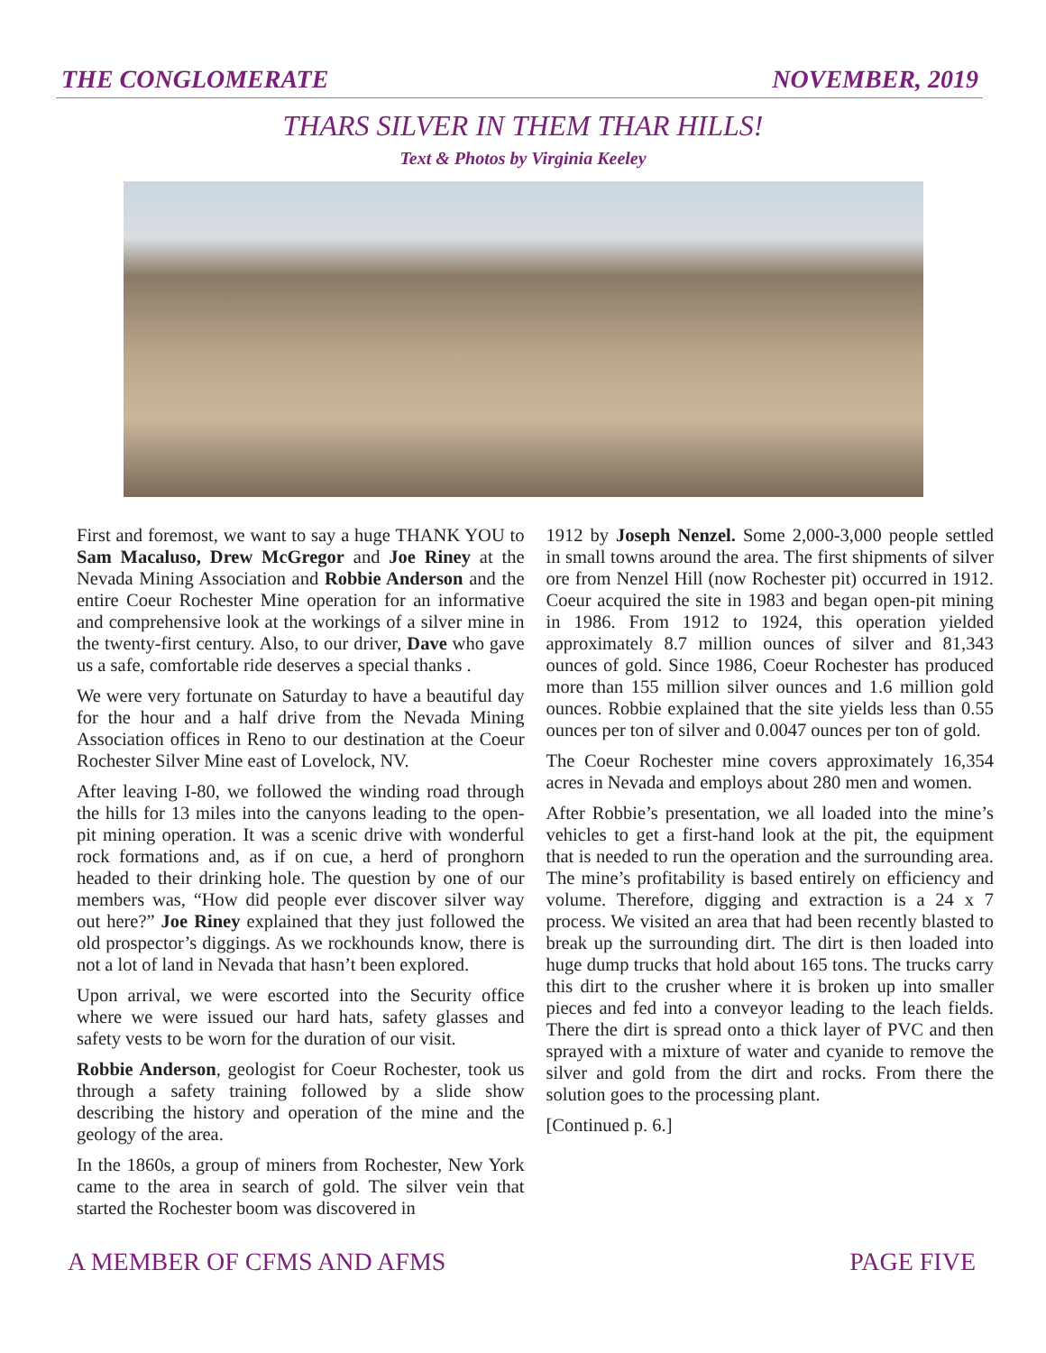THE CONGLOMERATE NOVEMBER, 2019
THARS SILVER IN THEM THAR HILLS!
Text & Photos by Virginia Keeley
First and foremost, we want to say a huge THANK YOU to Sam Macaluso, Drew McGregor and Joe Riney at the Nevada Mining Association and Robbie Anderson and the entire Coeur Rochester Mine operation for an informative and comprehensive look at the workings of a silver mine in the twenty-first century. Also, to our driver, Dave who gave us a safe, comfortable ride deserves a special thanks .
We were very fortunate on Saturday to have a beautiful day for the hour and a half drive from the Nevada Mining Association offices in Reno to our destination at the Coeur Rochester Silver Mine east of Lovelock, NV.
After leaving I-80, we followed the winding road through the hills for 13 miles into the canyons leading to the open-pit mining operation. It was a scenic drive with wonderful rock formations and, as if on cue, a herd of pronghorn headed to their drinking hole. The question by one of our members was, “How did people ever discover silver way out here?” Joe Riney explained that they just followed the old prospector’s diggings. As we rockhounds know, there is not a lot of land in Nevada that hasn’t been explored.
Upon arrival, we were escorted into the Security office where we were issued our hard hats, safety glasses and safety vests to be worn for the duration of our visit.
Robbie Anderson, geologist for Coeur Rochester, took us through a safety training followed by a slide show describing the history and operation of the mine and the geology of the area.
In the 1860s, a group of miners from Rochester, New York came to the area in search of gold. The silver vein that started the Rochester boom was discovered in
1912 by Joseph Nenzel. Some 2,000-3,000 people settled in small towns around the area. The first shipments of silver ore from Nenzel Hill (now Rochester pit) occurred in 1912. Coeur acquired the site in 1983 and began open-pit mining in 1986. From 1912 to 1924, this operation yielded approximately 8.7 million ounces of silver and 81,343 ounces of gold. Since 1986, Coeur Rochester has produced more than 155 million silver ounces and 1.6 million gold ounces. Robbie explained that the site yields less than 0.55 ounces per ton of silver and 0.0047 ounces per ton of gold.
The Coeur Rochester mine covers approximately 16,354 acres in Nevada and employs about 280 men and women.
After Robbie’s presentation, we all loaded into the mine’s vehicles to get a first-hand look at the pit, the equipment that is needed to run the operation and the surrounding area. The mine’s profitability is based entirely on efficiency and volume. Therefore, digging and extraction is a 24 x 7 process. We visited an area that had been recently blasted to break up the surrounding dirt. The dirt is then loaded into huge dump trucks that hold about 165 tons. The trucks carry this dirt to the crusher where it is broken up into smaller pieces and fed into a conveyor leading to the leach fields. There the dirt is spread onto a thick layer of PVC and then sprayed with a mixture of water and cyanide to remove the silver and gold from the dirt and rocks. From there the solution goes to the processing plant.
[Continued p. 6.]
A MEMBER OF CFMS AND AFMS PAGE FIVE